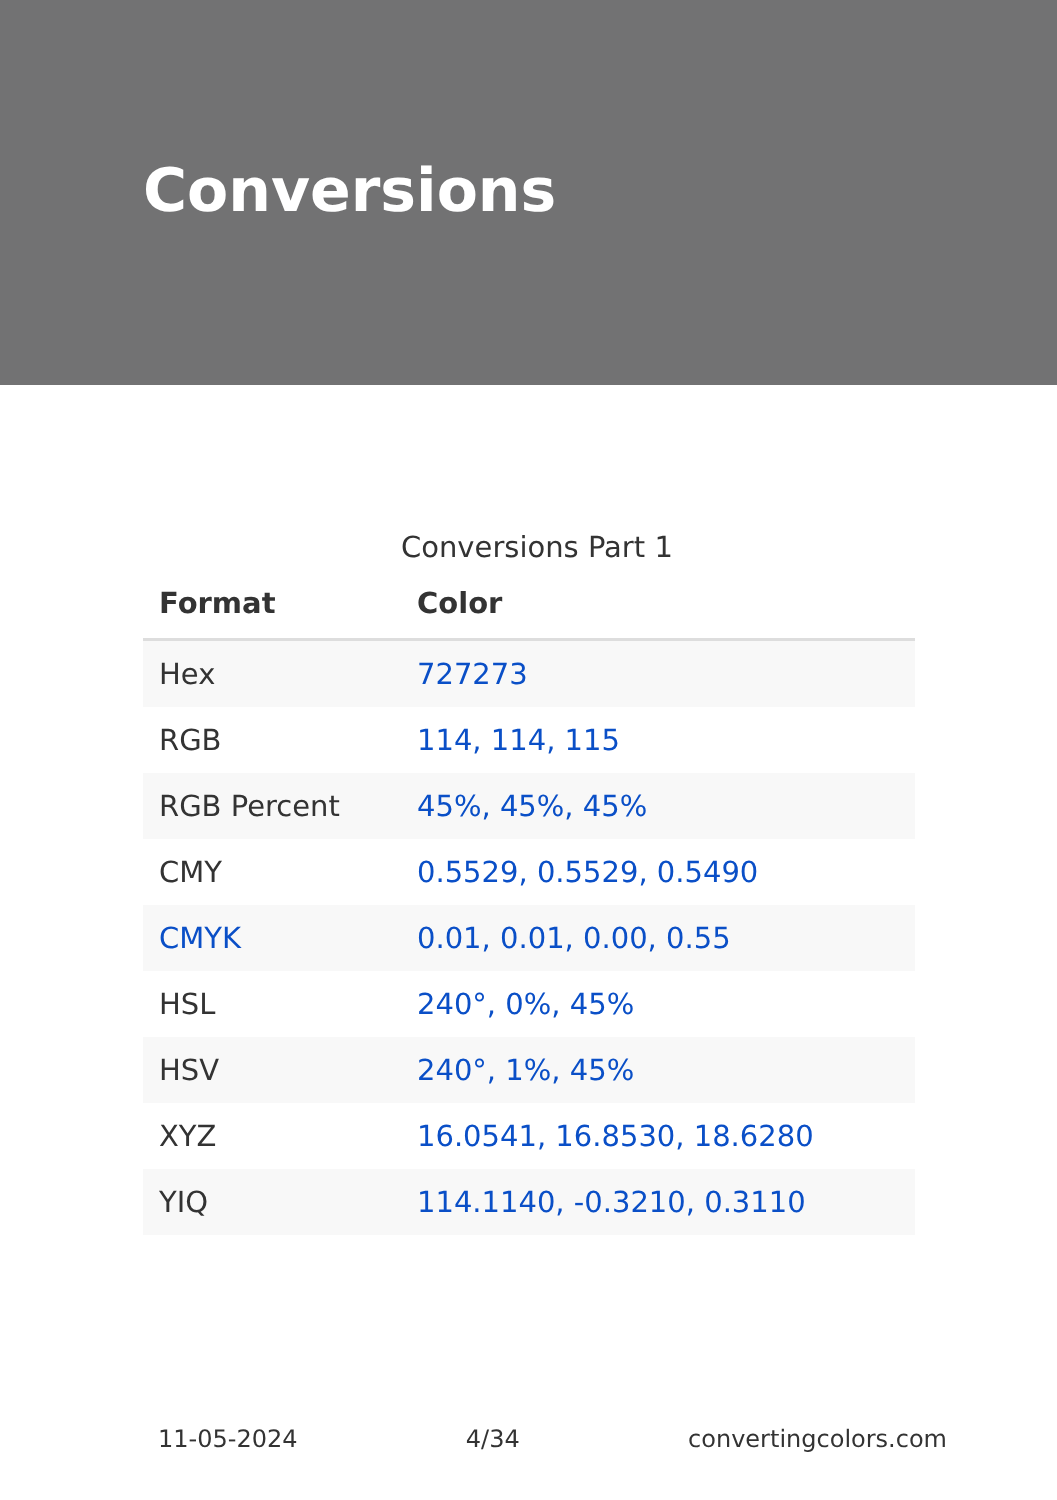Conversions
Conversions Part 1
| Format | Color |
| --- | --- |
| Hex | 727273 |
| RGB | 114, 114, 115 |
| RGB Percent | 45%, 45%, 45% |
| CMY | 0.5529, 0.5529, 0.5490 |
| CMYK | 0.01, 0.01, 0.00, 0.55 |
| HSL | 240°, 0%, 45% |
| HSV | 240°, 1%, 45% |
| XYZ | 16.0541, 16.8530, 18.6280 |
| YIQ | 114.1140, -0.3210, 0.3110 |
11-05-2024 4/34 convertingcolors.com